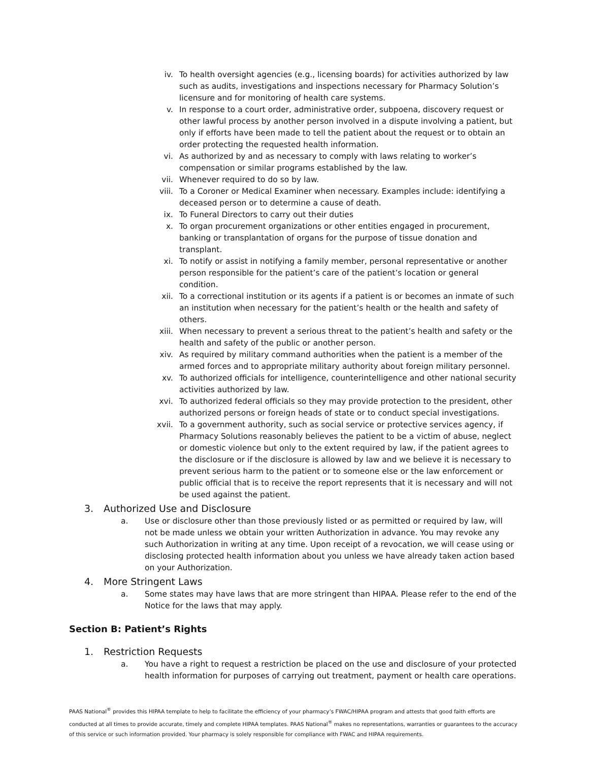iv. To health oversight agencies (e.g., licensing boards) for activities authorized by law such as audits, investigations and inspections necessary for Pharmacy Solution’s licensure and for monitoring of health care systems.
v. In response to a court order, administrative order, subpoena, discovery request or other lawful process by another person involved in a dispute involving a patient, but only if efforts have been made to tell the patient about the request or to obtain an order protecting the requested health information.
vi. As authorized by and as necessary to comply with laws relating to worker’s compensation or similar programs established by the law.
vii. Whenever required to do so by law.
viii. To a Coroner or Medical Examiner when necessary. Examples include: identifying a deceased person or to determine a cause of death.
ix. To Funeral Directors to carry out their duties
x. To organ procurement organizations or other entities engaged in procurement, banking or transplantation of organs for the purpose of tissue donation and transplant.
xi. To notify or assist in notifying a family member, personal representative or another person responsible for the patient’s care of the patient’s location or general condition.
xii. To a correctional institution or its agents if a patient is or becomes an inmate of such an institution when necessary for the patient’s health or the health and safety of others.
xiii. When necessary to prevent a serious threat to the patient’s health and safety or the health and safety of the public or another person.
xiv. As required by military command authorities when the patient is a member of the armed forces and to appropriate military authority about foreign military personnel.
xv. To authorized officials for intelligence, counterintelligence and other national security activities authorized by law.
xvi. To authorized federal officials so they may provide protection to the president, other authorized persons or foreign heads of state or to conduct special investigations.
xvii. To a government authority, such as social service or protective services agency, if Pharmacy Solutions reasonably believes the patient to be a victim of abuse, neglect or domestic violence but only to the extent required by law, if the patient agrees to the disclosure or if the disclosure is allowed by law and we believe it is necessary to prevent serious harm to the patient or to someone else or the law enforcement or public official that is to receive the report represents that it is necessary and will not be used against the patient.
3. Authorized Use and Disclosure
a. Use or disclosure other than those previously listed or as permitted or required by law, will not be made unless we obtain your written Authorization in advance. You may revoke any such Authorization in writing at any time. Upon receipt of a revocation, we will cease using or disclosing protected health information about you unless we have already taken action based on your Authorization.
4. More Stringent Laws
a. Some states may have laws that are more stringent than HIPAA. Please refer to the end of the Notice for the laws that may apply.
Section B: Patient’s Rights
1. Restriction Requests
a. You have a right to request a restriction be placed on the use and disclosure of your protected health information for purposes of carrying out treatment, payment or health care operations.
PAAS National<sup>®</sup> provides this HIPAA template to help to facilitate the efficiency of your pharmacy’s FWAC/HIPAA program and attests that good faith efforts are conducted at all times to provide accurate, timely and complete HIPAA templates. PAAS National<sup>®</sup> makes no representations, warranties or guarantees to the accuracy of this service or such information provided. Your pharmacy is solely responsible for compliance with FWAC and HIPAA requirements.